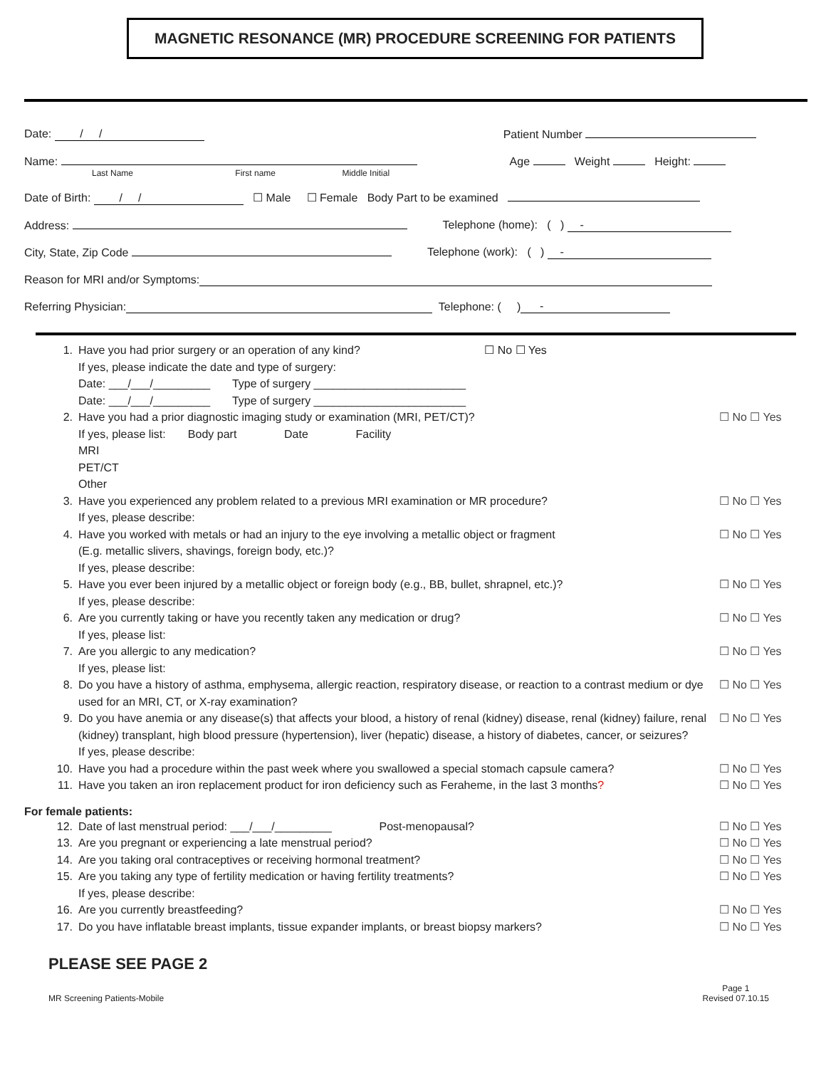MAGNETIC RESONANCE (MR) PROCEDURE SCREENING FOR PATIENTS
Date: / / Patient Number
Name: Age Weight Height:
Last Name First name Middle Initial
Date of Birth: / / ☐ Male ☐ Female Body Part to be examined
Address: Telephone (home): ( ) -
City, State, Zip Code Telephone (work): ( ) -
Reason for MRI and/or Symptoms:
Referring Physician: Telephone: ( ) -
1. Have you had prior surgery or an operation of any kind? ☐ No ☐ Yes
If yes, please indicate the date and type of surgery:
Date: ___/___/_________ Type of surgery ________________________
Date: ___/___/_________ Type of surgery ________________________
2. Have you had a prior diagnostic imaging study or examination (MRI, PET/CT)?
If yes, please list: Body part Date Facility
MRI
PET/CT
Other ☐ No ☐ Yes
3. Have you experienced any problem related to a previous MRI examination or MR procedure?
If yes, please describe: ☐ No ☐ Yes
4. Have you worked with metals or had an injury to the eye involving a metallic object or fragment
(E.g. metallic slivers, shavings, foreign body, etc.)?
If yes, please describe: ☐ No ☐ Yes
5. Have you ever been injured by a metallic object or foreign body (e.g., BB, bullet, shrapnel, etc.)?
If yes, please describe: ☐ No ☐ Yes
6. Are you currently taking or have you recently taken any medication or drug?
If yes, please list: ☐ No ☐ Yes
7. Are you allergic to any medication?
If yes, please list: ☐ No ☐ Yes
8. Do you have a history of asthma, emphysema, allergic reaction, respiratory disease, or reaction to a contrast medium or dye used for an MRI, CT, or X-ray examination? ☐ No ☐ Yes
9. Do you have anemia or any disease(s) that affects your blood, a history of renal (kidney) disease, renal (kidney) failure, renal (kidney) transplant, high blood pressure (hypertension), liver (hepatic) disease, a history of diabetes, cancer, or seizures?
If yes, please describe: ☐ No ☐ Yes
10. Have you had a procedure within the past week where you swallowed a special stomach capsule camera? ☐ No ☐ Yes
11. Have you taken an iron replacement product for iron deficiency such as Feraheme, in the last 3 months? ☐ No ☐ Yes
For female patients:
12. Date of last menstrual period: ___/___/_________ Post-menopausal? ☐ No ☐ Yes
13. Are you pregnant or experiencing a late menstrual period? ☐ No ☐ Yes
14. Are you taking oral contraceptives or receiving hormonal treatment? ☐ No ☐ Yes
15. Are you taking any type of fertility medication or having fertility treatments?
If yes, please describe: ☐ No ☐ Yes
16. Are you currently breastfeeding? ☐ No ☐ Yes
17. Do you have inflatable breast implants, tissue expander implants, or breast biopsy markers? ☐ No ☐ Yes
PLEASE SEE PAGE 2
MR Screening Patients-Mobile Page 1
Revised 07.10.15